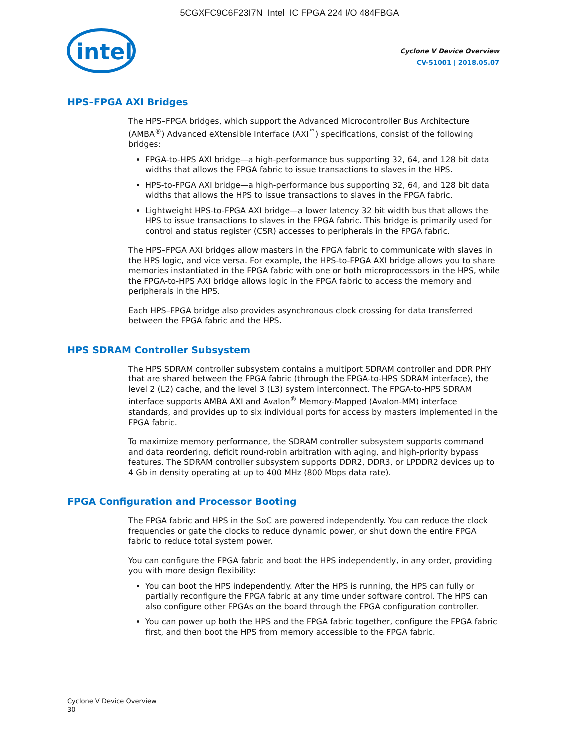5CGXFC9C6F23I7N Intel IC FPGA 224 I/O 484FBGA
intel
Cyclone V Device Overview
CV-51001 | 2018.05.07
HPS–FPGA AXI Bridges
The HPS–FPGA bridges, which support the Advanced Microcontroller Bus Architecture (AMBA<sup>®</sup>) Advanced eXtensible Interface (AXI<sup>™</sup>) specifications, consist of the following bridges:
FPGA-to-HPS AXI bridge—a high-performance bus supporting 32, 64, and 128 bit data widths that allows the FPGA fabric to issue transactions to slaves in the HPS.
HPS-to-FPGA AXI bridge—a high-performance bus supporting 32, 64, and 128 bit data widths that allows the HPS to issue transactions to slaves in the FPGA fabric.
Lightweight HPS-to-FPGA AXI bridge—a lower latency 32 bit width bus that allows the HPS to issue transactions to slaves in the FPGA fabric. This bridge is primarily used for control and status register (CSR) accesses to peripherals in the FPGA fabric.
The HPS–FPGA AXI bridges allow masters in the FPGA fabric to communicate with slaves in the HPS logic, and vice versa. For example, the HPS-to-FPGA AXI bridge allows you to share memories instantiated in the FPGA fabric with one or both microprocessors in the HPS, while the FPGA-to-HPS AXI bridge allows logic in the FPGA fabric to access the memory and peripherals in the HPS.
Each HPS–FPGA bridge also provides asynchronous clock crossing for data transferred between the FPGA fabric and the HPS.
HPS SDRAM Controller Subsystem
The HPS SDRAM controller subsystem contains a multiport SDRAM controller and DDR PHY that are shared between the FPGA fabric (through the FPGA-to-HPS SDRAM interface), the level 2 (L2) cache, and the level 3 (L3) system interconnect. The FPGA-to-HPS SDRAM interface supports AMBA AXI and Avalon<sup>®</sup> Memory-Mapped (Avalon-MM) interface standards, and provides up to six individual ports for access by masters implemented in the FPGA fabric.
To maximize memory performance, the SDRAM controller subsystem supports command and data reordering, deficit round-robin arbitration with aging, and high-priority bypass features. The SDRAM controller subsystem supports DDR2, DDR3, or LPDDR2 devices up to 4 Gb in density operating at up to 400 MHz (800 Mbps data rate).
FPGA Configuration and Processor Booting
The FPGA fabric and HPS in the SoC are powered independently. You can reduce the clock frequencies or gate the clocks to reduce dynamic power, or shut down the entire FPGA fabric to reduce total system power.
You can configure the FPGA fabric and boot the HPS independently, in any order, providing you with more design flexibility:
You can boot the HPS independently. After the HPS is running, the HPS can fully or partially reconfigure the FPGA fabric at any time under software control. The HPS can also configure other FPGAs on the board through the FPGA configuration controller.
You can power up both the HPS and the FPGA fabric together, configure the FPGA fabric first, and then boot the HPS from memory accessible to the FPGA fabric.
Cyclone V Device Overview
30